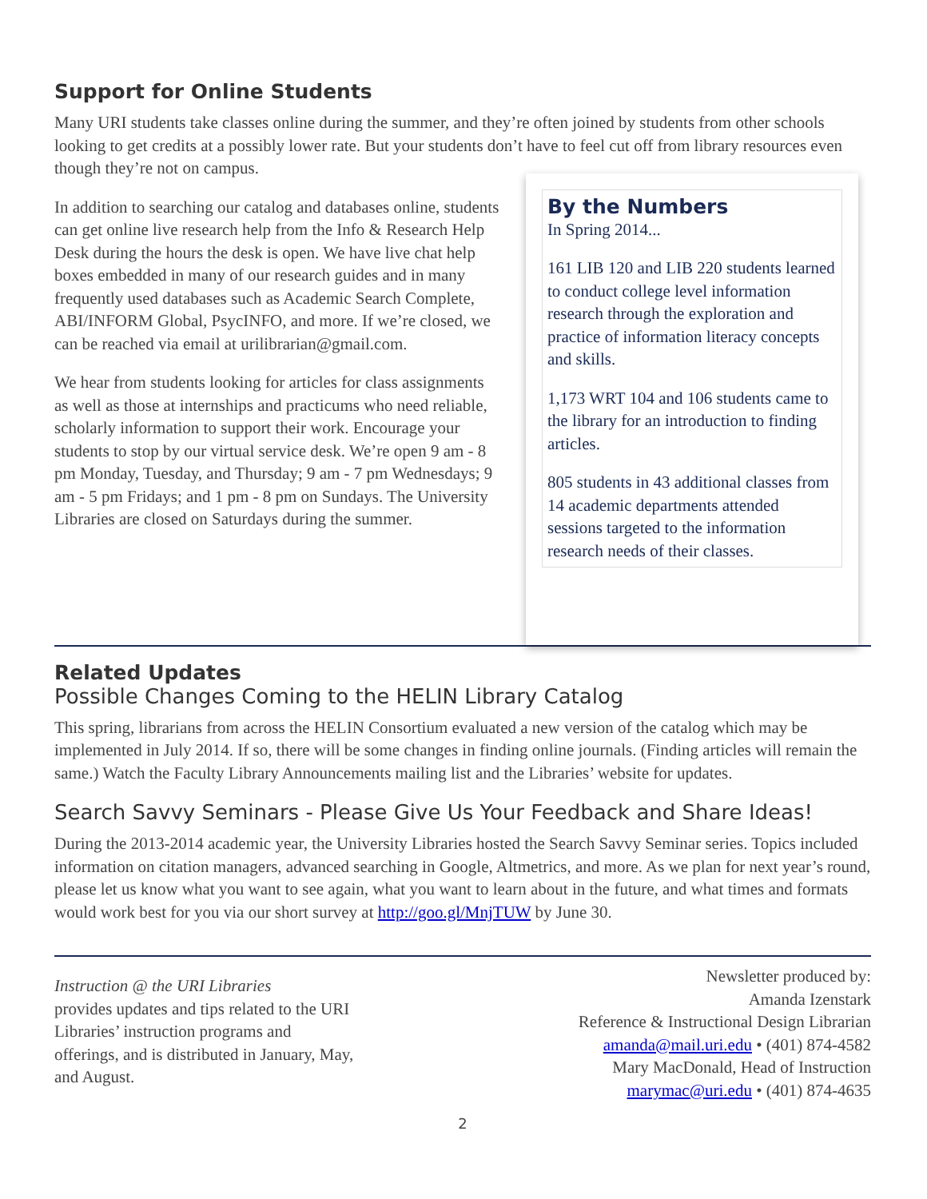Support for Online Students
Many URI students take classes online during the summer, and they’re often joined by students from other schools looking to get credits at a possibly lower rate. But your students don’t have to feel cut off from library resources even though they’re not on campus.
In addition to searching our catalog and databases online, students can get online live research help from the Info & Research Help Desk during the hours the desk is open. We have live chat help boxes embedded in many of our research guides and in many frequently used databases such as Academic Search Complete, ABI/INFORM Global, PsycINFO, and more. If we’re closed, we can be reached via email at urilibrarian@gmail.com.
We hear from students looking for articles for class assignments as well as those at internships and practicums who need reliable, scholarly information to support their work. Encourage your students to stop by our virtual service desk. We’re open 9 am - 8 pm Monday, Tuesday, and Thursday; 9 am - 7 pm Wednesdays; 9 am - 5 pm Fridays; and 1 pm - 8 pm on Sundays. The University Libraries are closed on Saturdays during the summer.
By the Numbers
In Spring 2014...
161 LIB 120 and LIB 220 students learned to conduct college level information research through the exploration and practice of information literacy concepts and skills.
1,173 WRT 104 and 106 students came to the library for an introduction to finding articles.
805 students in 43 additional classes from 14 academic departments attended sessions targeted to the information research needs of their classes.
Related Updates
Possible Changes Coming to the HELIN Library Catalog
This spring, librarians from across the HELIN Consortium evaluated a new version of the catalog which may be implemented in July 2014. If so, there will be some changes in finding online journals. (Finding articles will remain the same.) Watch the Faculty Library Announcements mailing list and the Libraries’ website for updates.
Search Savvy Seminars - Please Give Us Your Feedback and Share Ideas!
During the 2013-2014 academic year, the University Libraries hosted the Search Savvy Seminar series. Topics included information on citation managers, advanced searching in Google, Altmetrics, and more. As we plan for next year’s round, please let us know what you want to see again, what you want to learn about in the future, and what times and formats would work best for you via our short survey at http://goo.gl/MnjTUW by June 30.
Instruction @ the URI Libraries
provides updates and tips related to the URI Libraries’ instruction programs and offerings, and is distributed in January, May, and August.
Newsletter produced by:
Amanda Izenstark
Reference & Instructional Design Librarian
amanda@mail.uri.edu • (401) 874-4582
Mary MacDonald, Head of Instruction
marymac@uri.edu • (401) 874-4635
2